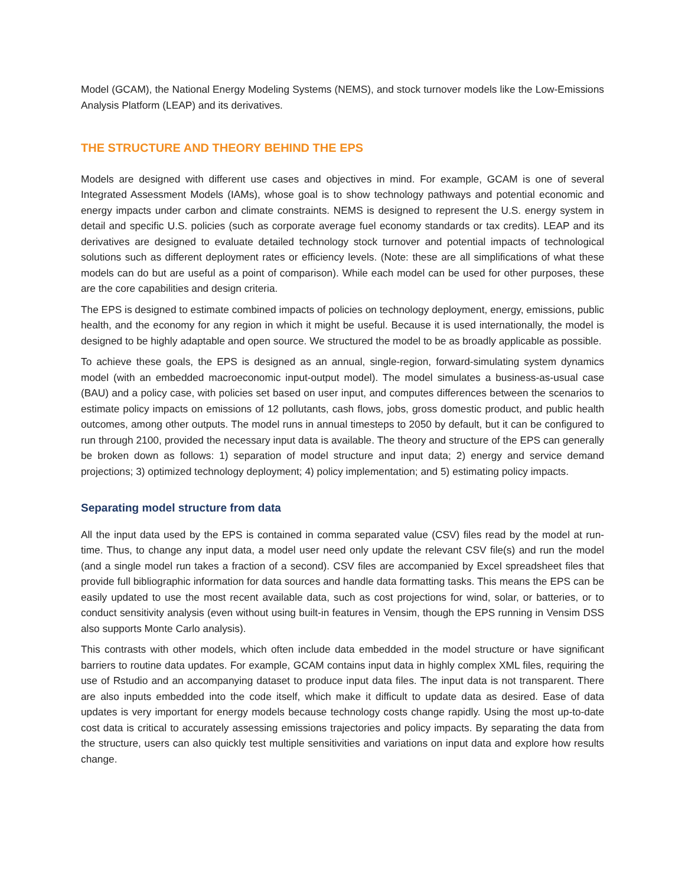Model (GCAM), the National Energy Modeling Systems (NEMS), and stock turnover models like the Low-Emissions Analysis Platform (LEAP) and its derivatives.
THE STRUCTURE AND THEORY BEHIND THE EPS
Models are designed with different use cases and objectives in mind. For example, GCAM is one of several Integrated Assessment Models (IAMs), whose goal is to show technology pathways and potential economic and energy impacts under carbon and climate constraints. NEMS is designed to represent the U.S. energy system in detail and specific U.S. policies (such as corporate average fuel economy standards or tax credits). LEAP and its derivatives are designed to evaluate detailed technology stock turnover and potential impacts of technological solutions such as different deployment rates or efficiency levels. (Note: these are all simplifications of what these models can do but are useful as a point of comparison). While each model can be used for other purposes, these are the core capabilities and design criteria.
The EPS is designed to estimate combined impacts of policies on technology deployment, energy, emissions, public health, and the economy for any region in which it might be useful. Because it is used internationally, the model is designed to be highly adaptable and open source. We structured the model to be as broadly applicable as possible.
To achieve these goals, the EPS is designed as an annual, single-region, forward-simulating system dynamics model (with an embedded macroeconomic input-output model). The model simulates a business-as-usual case (BAU) and a policy case, with policies set based on user input, and computes differences between the scenarios to estimate policy impacts on emissions of 12 pollutants, cash flows, jobs, gross domestic product, and public health outcomes, among other outputs. The model runs in annual timesteps to 2050 by default, but it can be configured to run through 2100, provided the necessary input data is available. The theory and structure of the EPS can generally be broken down as follows: 1) separation of model structure and input data; 2) energy and service demand projections; 3) optimized technology deployment; 4) policy implementation; and 5) estimating policy impacts.
Separating model structure from data
All the input data used by the EPS is contained in comma separated value (CSV) files read by the model at run-time. Thus, to change any input data, a model user need only update the relevant CSV file(s) and run the model (and a single model run takes a fraction of a second). CSV files are accompanied by Excel spreadsheet files that provide full bibliographic information for data sources and handle data formatting tasks. This means the EPS can be easily updated to use the most recent available data, such as cost projections for wind, solar, or batteries, or to conduct sensitivity analysis (even without using built-in features in Vensim, though the EPS running in Vensim DSS also supports Monte Carlo analysis).
This contrasts with other models, which often include data embedded in the model structure or have significant barriers to routine data updates. For example, GCAM contains input data in highly complex XML files, requiring the use of Rstudio and an accompanying dataset to produce input data files. The input data is not transparent. There are also inputs embedded into the code itself, which make it difficult to update data as desired. Ease of data updates is very important for energy models because technology costs change rapidly. Using the most up-to-date cost data is critical to accurately assessing emissions trajectories and policy impacts. By separating the data from the structure, users can also quickly test multiple sensitivities and variations on input data and explore how results change.